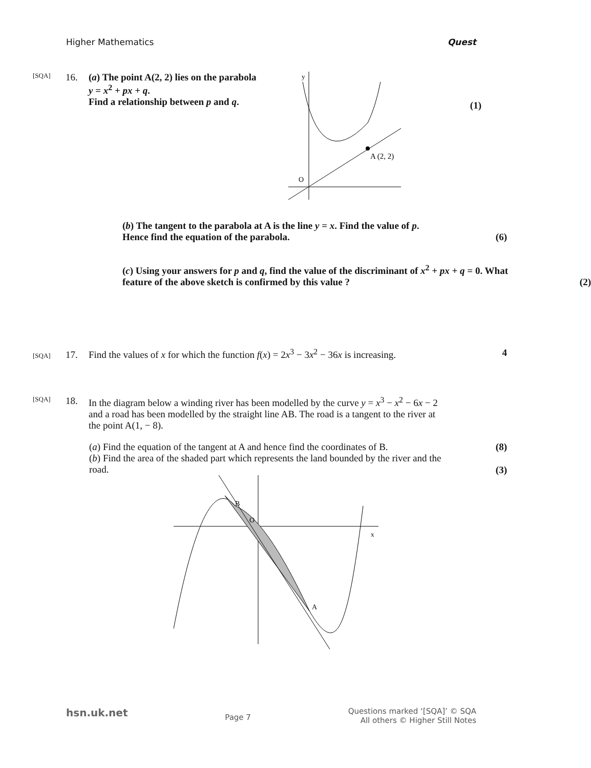Higher Mathematics Quest
[SQA] 16. (a) The point A(2, 2) lies on the parabola
y = x<sup>2</sup> + px + q.
Find a relationship between p and q.
A (2, 2)
O
y
(1)
(b) The tangent to the parabola at A is the line y = x. Find the value of p.
Hence find the equation of the parabola.
(6)
(c) Using your answers for p and q, find the value of the discriminant of x<sup>2</sup> + px + q = 0. What feature of the above sketch is confirmed by this value ?
(2)
[SQA] 17. Find the values of x for which the function f(x) = 2x<sup>3</sup> − 3x<sup>2</sup> − 36x is increasing. 4
[SQA] 18. In the diagram below a winding river has been modelled by the curve y = x<sup>3</sup> − x<sup>2</sup> − 6x − 2 and a road has been modelled by the straight line AB. The road is a tangent to the river at the point A(1, − 8).
(a) Find the equation of the tangent at A and hence find the coordinates of B.
(8)
(b) Find the area of the shaded part which represents the land bounded by the river and the road.
(3)
B
A
O
x
hsn.uk.net Page 7 Questions marked ‘[SQA]’ © SQA
All others © Higher Still Notes